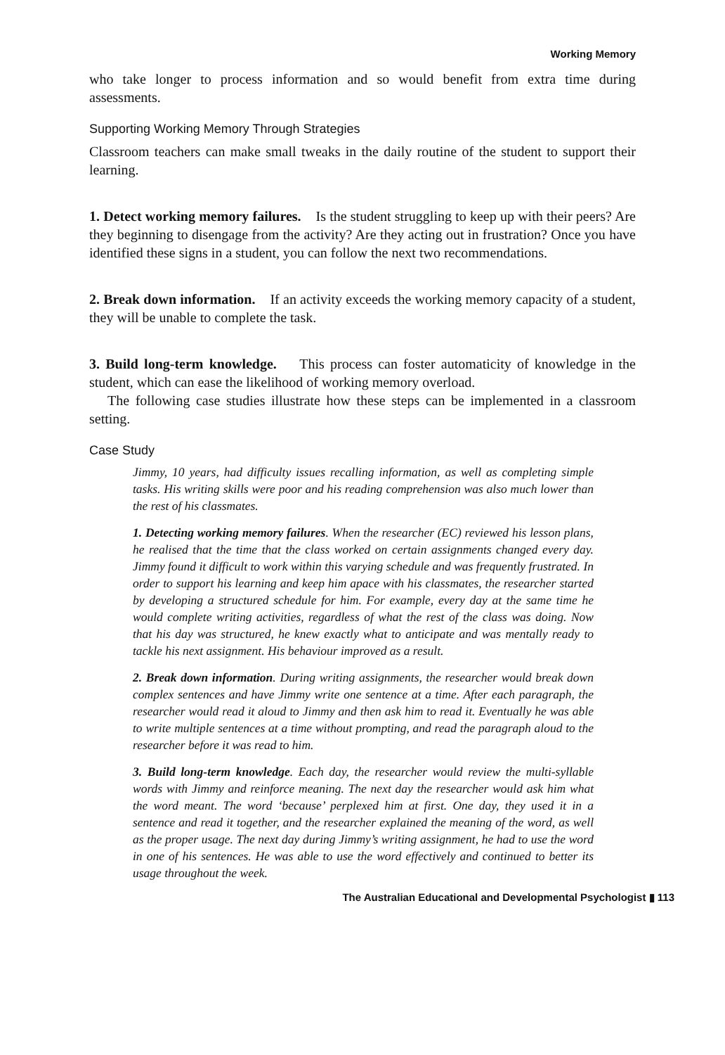Working Memory
who take longer to process information and so would benefit from extra time during assessments.
Supporting Working Memory Through Strategies
Classroom teachers can make small tweaks in the daily routine of the student to support their learning.
1. Detect working memory failures. Is the student struggling to keep up with their peers? Are they beginning to disengage from the activity? Are they acting out in frustration? Once you have identified these signs in a student, you can follow the next two recommendations.
2. Break down information. If an activity exceeds the working memory capacity of a student, they will be unable to complete the task.
3. Build long-term knowledge. This process can foster automaticity of knowledge in the student, which can ease the likelihood of working memory overload.
The following case studies illustrate how these steps can be implemented in a classroom setting.
Case Study
Jimmy, 10 years, had difficulty issues recalling information, as well as completing simple tasks. His writing skills were poor and his reading comprehension was also much lower than the rest of his classmates.
1. Detecting working memory failures. When the researcher (EC) reviewed his lesson plans, he realised that the time that the class worked on certain assignments changed every day. Jimmy found it difficult to work within this varying schedule and was frequently frustrated. In order to support his learning and keep him apace with his classmates, the researcher started by developing a structured schedule for him. For example, every day at the same time he would complete writing activities, regardless of what the rest of the class was doing. Now that his day was structured, he knew exactly what to anticipate and was mentally ready to tackle his next assignment. His behaviour improved as a result.
2. Break down information. During writing assignments, the researcher would break down complex sentences and have Jimmy write one sentence at a time. After each paragraph, the researcher would read it aloud to Jimmy and then ask him to read it. Eventually he was able to write multiple sentences at a time without prompting, and read the paragraph aloud to the researcher before it was read to him.
3. Build long-term knowledge. Each day, the researcher would review the multi-syllable words with Jimmy and reinforce meaning. The next day the researcher would ask him what the word meant. The word ‘because’ perplexed him at first. One day, they used it in a sentence and read it together, and the researcher explained the meaning of the word, as well as the proper usage. The next day during Jimmy’s writing assignment, he had to use the word in one of his sentences. He was able to use the word effectively and continued to better its usage throughout the week.
The Australian Educational and Developmental Psychologist ▮ 113